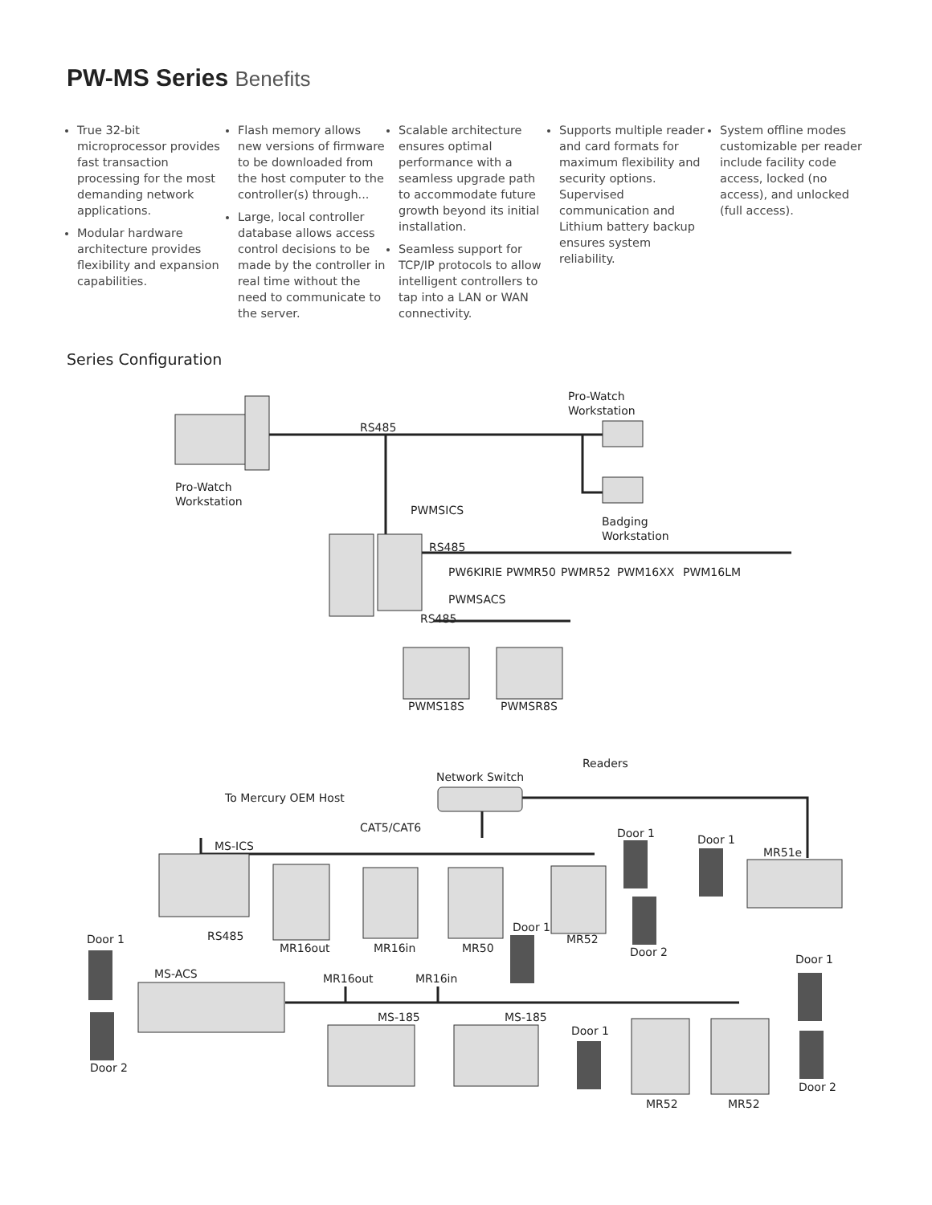PW-MS Series Benefits
True 32-bit microprocessor provides fast transaction processing for the most demanding network applications.
Modular hardware architecture provides flexibility and expansion capabilities.
Flash memory allows new versions of firmware to be downloaded from the host computer to the controller(s) through...
Large, local controller database allows access control decisions to be made by the controller in real time without the need to communicate to the server.
Scalable architecture ensures optimal performance with a seamless upgrade path to accommodate future growth beyond its initial installation.
Seamless support for TCP/IP protocols to allow intelligent controllers to tap into a LAN or WAN connectivity.
Supports multiple reader and card formats for maximum flexibility and security options. Supervised communication and Lithium battery backup ensures system reliability.
System offline modes customizable per reader include facility code access, locked (no access), and unlocked (full access).
Series Configuration
Pro-Watch
Workstation
RS485
Pro-Watch
Workstation
PWMSICS
Badging
Workstation
RS485
PW6KIRIE
PWMR50
PWMR52
PWM16XX
PWM16LM
PWMSACS
RS485
PWMS18S
PWMSR8S
Readers
Network Switch
To Mercury OEM Host
CAT5/CAT6
Door 1
Door 1
MS-ICS
MR51e
Door 1
RS485
MR52
Door 1
MR16out
MR16in
MR50
Door 2
Door 1
MS-ACS
MR16out
MR16in
MS-185
MS-185
Door 1
Door 2
Door 2
MR52
MR52